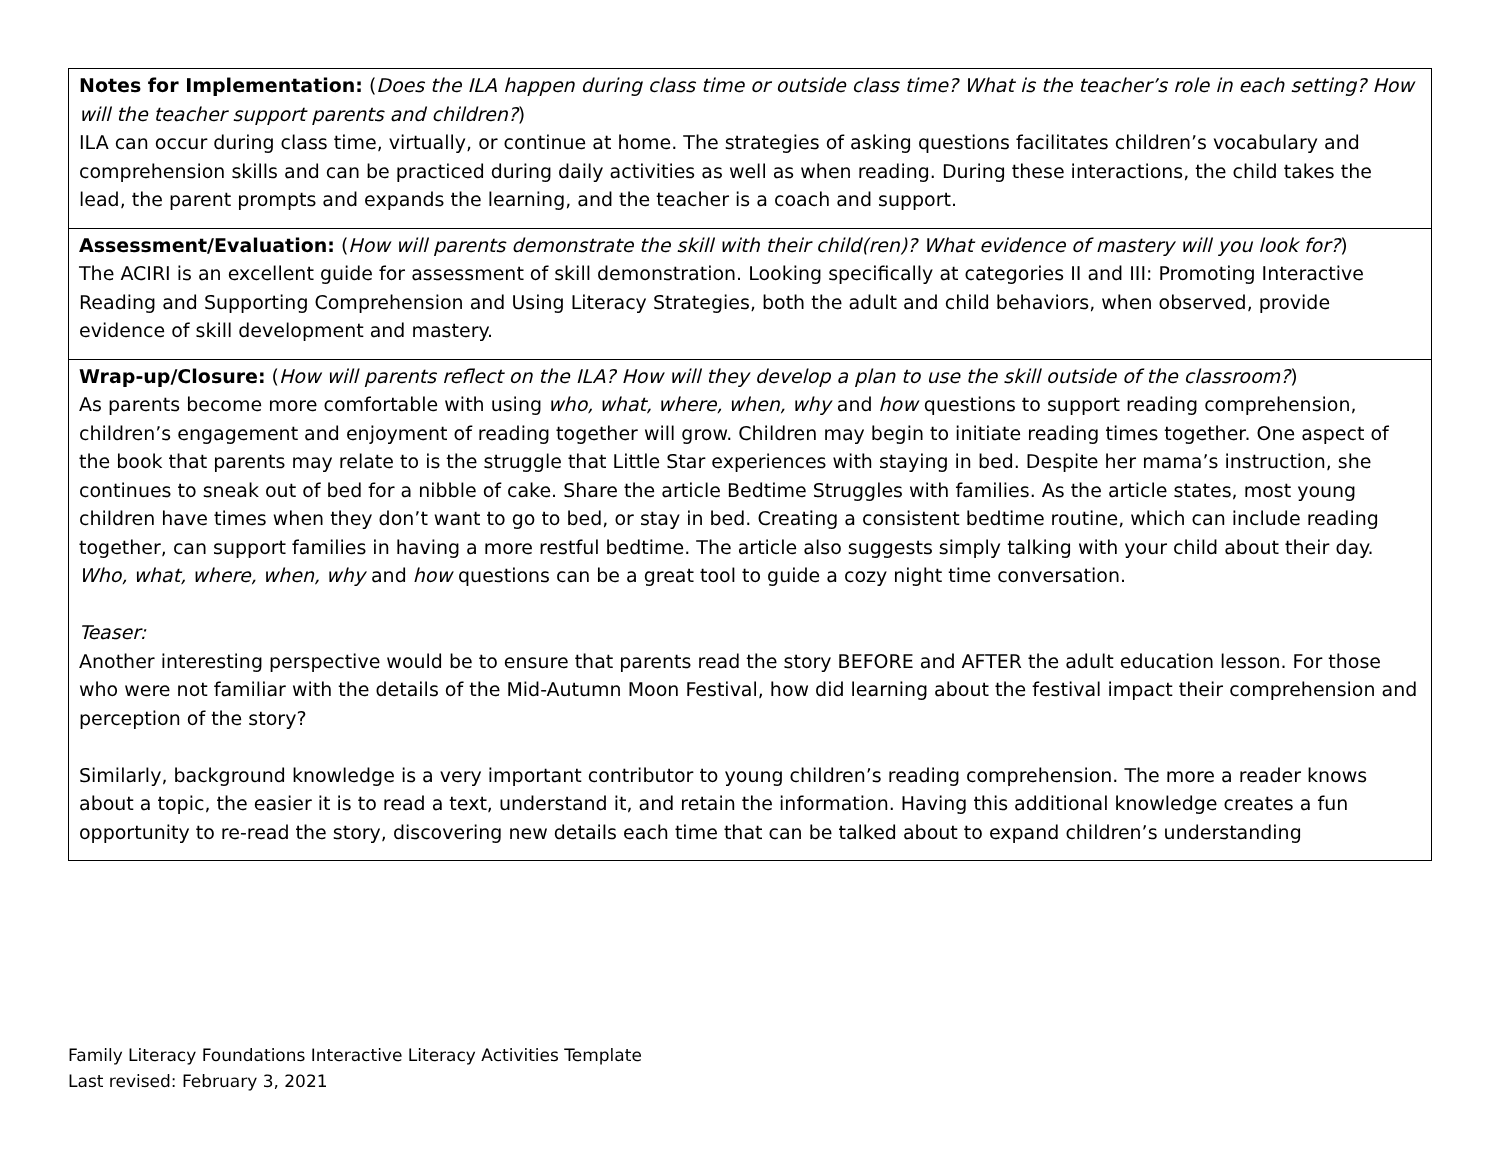| Notes for Implementation: ( Does the ILA happen during class time or outside class time? What is the teacher’s role in each setting? How will the teacher support parents and children? ) ILA can occur during class time, virtually, or continue at home. The strategies of asking questions facilitates children’s vocabulary and comprehension skills and can be practiced during daily activities as well as when reading. During these interactions, the child takes the lead, the parent prompts and expands the learning, and the teacher is a coach and support. |
| Assessment/Evaluation: ( How will parents demonstrate the skill with their child(ren)? What evidence of mastery will you look for? ) The ACIRI is an excellent guide for assessment of skill demonstration. Looking specifically at categories II and III: Promoting Interactive Reading and Supporting Comprehension and Using Literacy Strategies, both the adult and child behaviors, when observed, provide evidence of skill development and mastery. |
| Wrap-up/Closure: ( How will parents reflect on the ILA? How will they develop a plan to use the skill outside of the classroom? ) As parents become more comfortable with using who, what, where, when, why and how questions to support reading comprehension, children’s engagement and enjoyment of reading together will grow. Children may begin to initiate reading times together. One aspect of the book that parents may relate to is the struggle that Little Star experiences with staying in bed. Despite her mama’s instruction, she continues to sneak out of bed for a nibble of cake. Share the article Bedtime Struggles with families. As the article states, most young children have times when they don’t want to go to bed, or stay in bed. Creating a consistent bedtime routine, which can include reading together, can support families in having a more restful bedtime. The article also suggests simply talking with your child about their day. Who, what, where, when, why and how questions can be a great tool to guide a cozy night time conversation. Teaser: Another interesting perspective would be to ensure that parents read the story BEFORE and AFTER the adult education lesson. For those who were not familiar with the details of the Mid-Autumn Moon Festival, how did learning about the festival impact their comprehension and perception of the story? Similarly, background knowledge is a very important contributor to young children’s reading comprehension. The more a reader knows about a topic, the easier it is to read a text, understand it, and retain the information. Having this additional knowledge creates a fun opportunity to re-read the story, discovering new details each time that can be talked about to expand children’s understanding |
Family Literacy Foundations Interactive Literacy Activities Template
Last revised: February 3, 2021